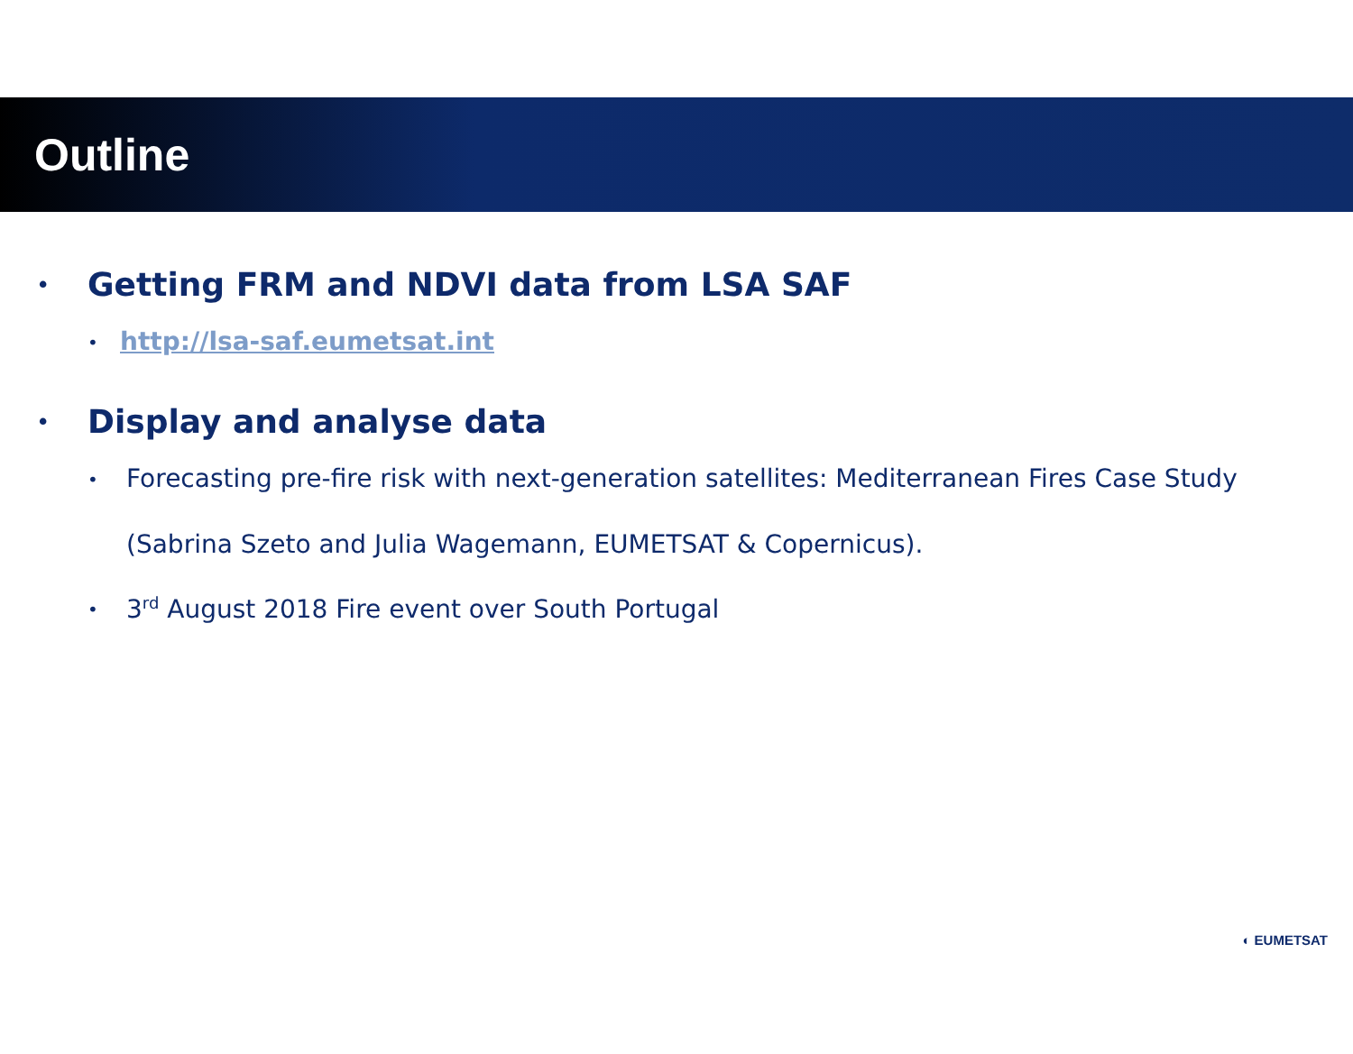Outline
• Getting FRM and NDVI data from LSA SAF
• http://lsa-saf.eumetsat.int
• Display and analyse data
• Forecasting pre-fire risk with next-generation satellites: Mediterranean Fires Case Study
(Sabrina Szeto and Julia Wagemann, EUMETSAT & Copernicus).
• 3<sup>rd</sup> August 2018 Fire event over South Portugal
◐ EUMETSAT